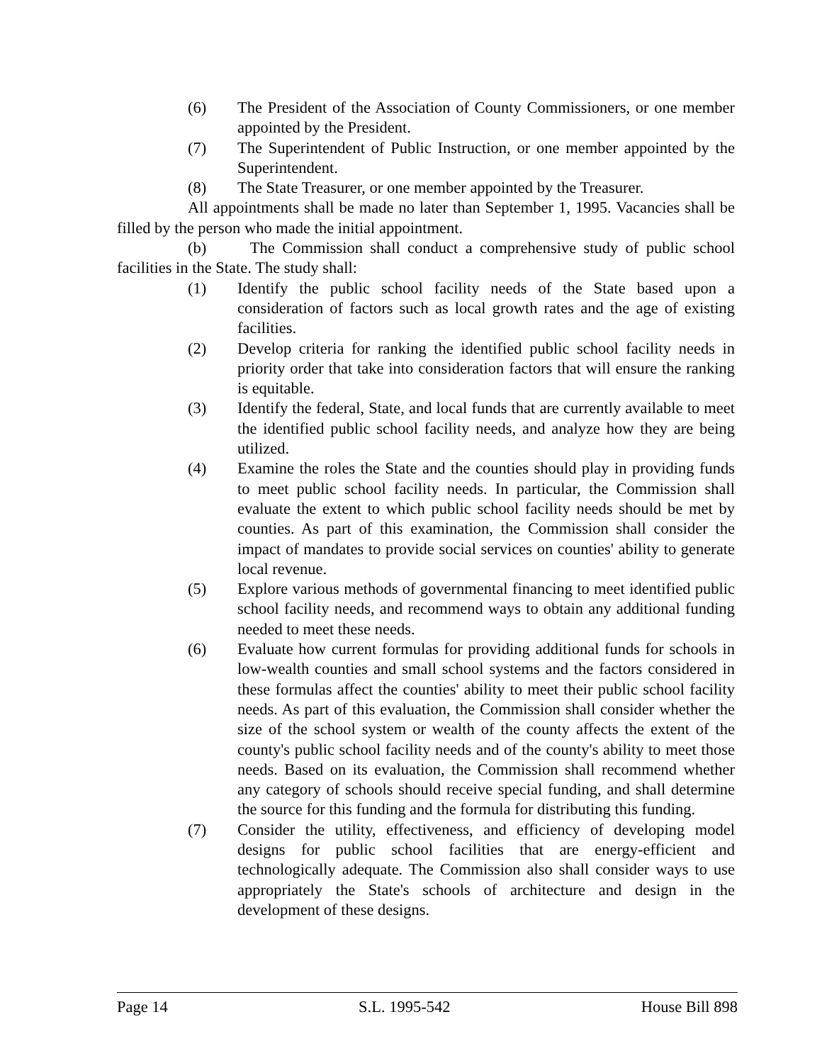(6) The President of the Association of County Commissioners, or one member appointed by the President.
(7) The Superintendent of Public Instruction, or one member appointed by the Superintendent.
(8) The State Treasurer, or one member appointed by the Treasurer.
All appointments shall be made no later than September 1, 1995. Vacancies shall be filled by the person who made the initial appointment.
(b) The Commission shall conduct a comprehensive study of public school facilities in the State. The study shall:
(1) Identify the public school facility needs of the State based upon a consideration of factors such as local growth rates and the age of existing facilities.
(2) Develop criteria for ranking the identified public school facility needs in priority order that take into consideration factors that will ensure the ranking is equitable.
(3) Identify the federal, State, and local funds that are currently available to meet the identified public school facility needs, and analyze how they are being utilized.
(4) Examine the roles the State and the counties should play in providing funds to meet public school facility needs. In particular, the Commission shall evaluate the extent to which public school facility needs should be met by counties. As part of this examination, the Commission shall consider the impact of mandates to provide social services on counties' ability to generate local revenue.
(5) Explore various methods of governmental financing to meet identified public school facility needs, and recommend ways to obtain any additional funding needed to meet these needs.
(6) Evaluate how current formulas for providing additional funds for schools in low-wealth counties and small school systems and the factors considered in these formulas affect the counties' ability to meet their public school facility needs. As part of this evaluation, the Commission shall consider whether the size of the school system or wealth of the county affects the extent of the county's public school facility needs and of the county's ability to meet those needs. Based on its evaluation, the Commission shall recommend whether any category of schools should receive special funding, and shall determine the source for this funding and the formula for distributing this funding.
(7) Consider the utility, effectiveness, and efficiency of developing model designs for public school facilities that are energy-efficient and technologically adequate. The Commission also shall consider ways to use appropriately the State's schools of architecture and design in the development of these designs.
Page 14 S.L. 1995-542 House Bill 898